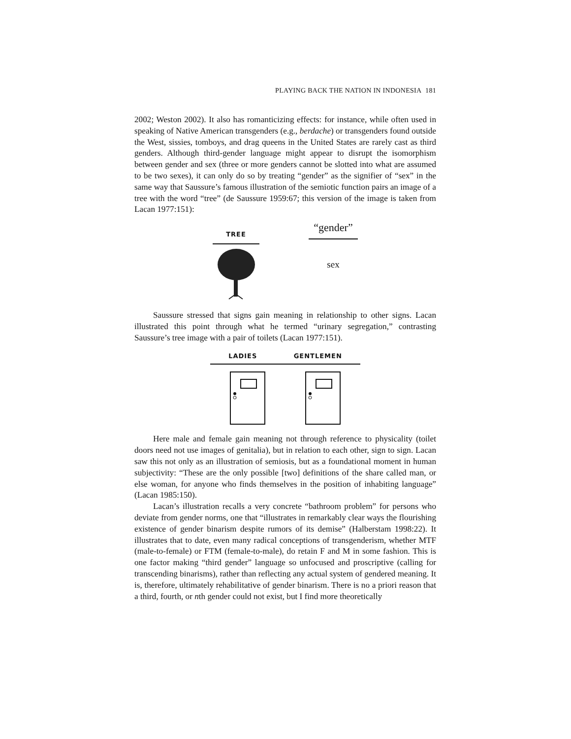PLAYING BACK THE NATION IN INDONESIA 181
2002; Weston 2002). It also has romanticizing effects: for instance, while often used in speaking of Native American transgenders (e.g., berdache) or transgenders found outside the West, sissies, tomboys, and drag queens in the United States are rarely cast as third genders. Although third-gender language might appear to disrupt the isomorphism between gender and sex (three or more genders cannot be slotted into what are assumed to be two sexes), it can only do so by treating “gender” as the signifier of “sex” in the same way that Saussure’s famous illustration of the semiotic function pairs an image of a tree with the word “tree” (de Saussure 1959:67; this version of the image is taken from Lacan 1977:151):
TREE
“gender”
sex
Saussure stressed that signs gain meaning in relationship to other signs. Lacan illustrated this point through what he termed “urinary segregation,” contrasting Saussure’s tree image with a pair of toilets (Lacan 1977:151).
LADIES GENTLEMEN
Here male and female gain meaning not through reference to physicality (toilet doors need not use images of genitalia), but in relation to each other, sign to sign. Lacan saw this not only as an illustration of semiosis, but as a foundational moment in human subjectivity: “These are the only possible [two] definitions of the share called man, or else woman, for anyone who finds themselves in the position of inhabiting language” (Lacan 1985:150).
Lacan’s illustration recalls a very concrete “bathroom problem” for persons who deviate from gender norms, one that “illustrates in remarkably clear ways the flourishing existence of gender binarism despite rumors of its demise” (Halberstam 1998:22). It illustrates that to date, even many radical conceptions of transgenderism, whether MTF (male-to-female) or FTM (female-to-male), do retain F and M in some fashion. This is one factor making “third gender” language so unfocused and proscriptive (calling for transcending binarisms), rather than reflecting any actual system of gendered meaning. It is, therefore, ultimately rehabilitative of gender binarism. There is no a priori reason that a third, fourth, or nth gender could not exist, but I find more theoretically